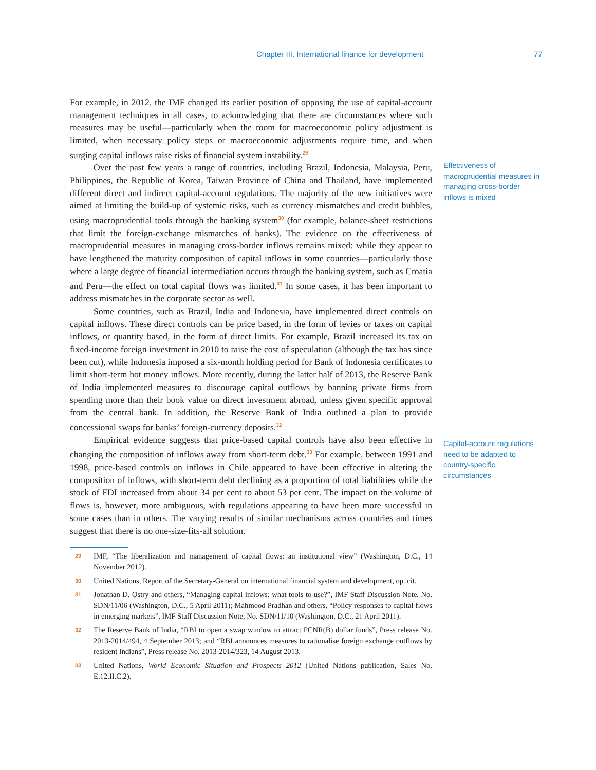Chapter III. International finance for development 77
For example, in 2012, the IMF changed its earlier position of opposing the use of capital-account management techniques in all cases, to acknowledging that there are circumstances where such measures may be useful—particularly when the room for macroeconomic policy adjustment is limited, when necessary policy steps or macroeconomic adjustments require time, and when surging capital inflows raise risks of financial system instability.<sup>29</sup>
Over the past few years a range of countries, including Brazil, Indonesia, Malaysia, Peru, Philippines, the Republic of Korea, Taiwan Province of China and Thailand, have implemented different direct and indirect capital-account regulations. The majority of the new initiatives were aimed at limiting the build-up of systemic risks, such as currency mismatches and credit bubbles, using macroprudential tools through the banking system<sup>30</sup> (for example, balance-sheet restrictions that limit the foreign-exchange mismatches of banks). The evidence on the effectiveness of macroprudential measures in managing cross-border inflows remains mixed: while they appear to have lengthened the maturity composition of capital inflows in some countries—particularly those where a large degree of financial intermediation occurs through the banking system, such as Croatia and Peru—the effect on total capital flows was limited.<sup>31</sup> In some cases, it has been important to address mismatches in the corporate sector as well.
Some countries, such as Brazil, India and Indonesia, have implemented direct controls on capital inflows. These direct controls can be price based, in the form of levies or taxes on capital inflows, or quantity based, in the form of direct limits. For example, Brazil increased its tax on fixed-income foreign investment in 2010 to raise the cost of speculation (although the tax has since been cut), while Indonesia imposed a six-month holding period for Bank of Indonesia certificates to limit short-term hot money inflows. More recently, during the latter half of 2013, the Reserve Bank of India implemented measures to discourage capital outflows by banning private firms from spending more than their book value on direct investment abroad, unless given specific approval from the central bank. In addition, the Reserve Bank of India outlined a plan to provide concessional swaps for banks’ foreign-currency deposits.<sup>32</sup>
Empirical evidence suggests that price-based capital controls have also been effective in changing the composition of inflows away from short-term debt.<sup>33</sup> For example, between 1991 and 1998, price-based controls on inflows in Chile appeared to have been effective in altering the composition of inflows, with short-term debt declining as a proportion of total liabilities while the stock of FDI increased from about 34 per cent to about 53 per cent. The impact on the volume of flows is, however, more ambiguous, with regulations appearing to have been more successful in some cases than in others. The varying results of similar mechanisms across countries and times suggest that there is no one-size-fits-all solution.
Effectiveness of macroprudential measures in managing cross-border inflows is mixed
Capital-account regulations need to be adapted to country-specific circumstances
29 IMF, “The liberalization and management of capital flows: an institutional view” (Washington, D.C., 14 November 2012).
30 United Nations, Report of the Secretary-General on international financial system and development, op. cit.
31 Jonathan D. Ostry and others, “Managing capital inflows: what tools to use?”, IMF Staff Discussion Note, No. SDN/11/06 (Washington, D.C., 5 April 2011); Mahmood Pradhan and others, “Policy responses to capital flows in emerging markets”, IMF Staff Discussion Note, No. SDN/11/10 (Washington, D.C., 21 April 2011).
32 The Reserve Bank of India, “RBI to open a swap window to attract FCNR(B) dollar funds”, Press release No. 2013-2014/494, 4 September 2013; and “RBI announces measures to rationalise foreign exchange outflows by resident Indians”, Press release No. 2013-2014/323, 14 August 2013.
33 United Nations, World Economic Situation and Prospects 2012 (United Nations publication, Sales No. E.12.II.C.2).